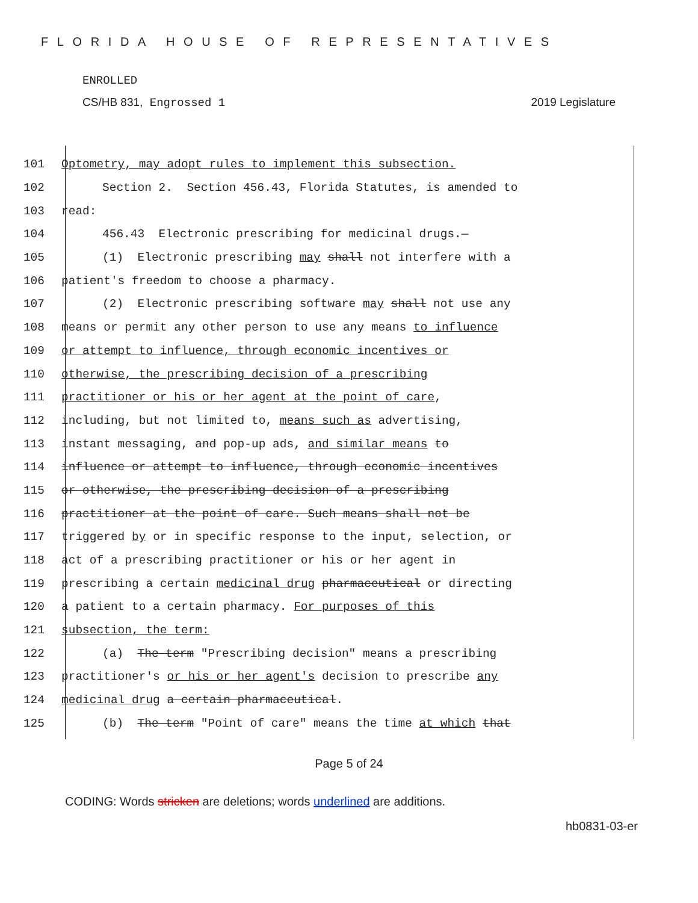FLORIDA HOUSE OF REPRESENTATIVES
ENROLLED
CS/HB 831, Engrossed 1 2019 Legislature
101 Optometry, may adopt rules to implement this subsection.
102 Section 2. Section 456.43, Florida Statutes, is amended to
103 read:
104 456.43 Electronic prescribing for medicinal drugs.—
105 (1) Electronic prescribing may shall not interfere with a
106 patient's freedom to choose a pharmacy.
107 (2) Electronic prescribing software may shall not use any
108 means or permit any other person to use any means to influence
109 or attempt to influence, through economic incentives or
110 otherwise, the prescribing decision of a prescribing
111 practitioner or his or her agent at the point of care,
112 including, but not limited to, means such as advertising,
113 instant messaging, and pop-up ads, and similar means to
114 influence or attempt to influence, through economic incentives
115 or otherwise, the prescribing decision of a prescribing
116 practitioner at the point of care. Such means shall not be
117 triggered by or in specific response to the input, selection, or
118 act of a prescribing practitioner or his or her agent in
119 prescribing a certain medicinal drug pharmaceutical or directing
120 a patient to a certain pharmacy. For purposes of this
121 subsection, the term:
122 (a) The term "Prescribing decision" means a prescribing
123 practitioner's or his or her agent's decision to prescribe any
124 medicinal drug a certain pharmaceutical.
125 (b) The term "Point of care" means the time at which that
Page 5 of 24
CODING: Words stricken are deletions; words underlined are additions.
hb0831-03-er